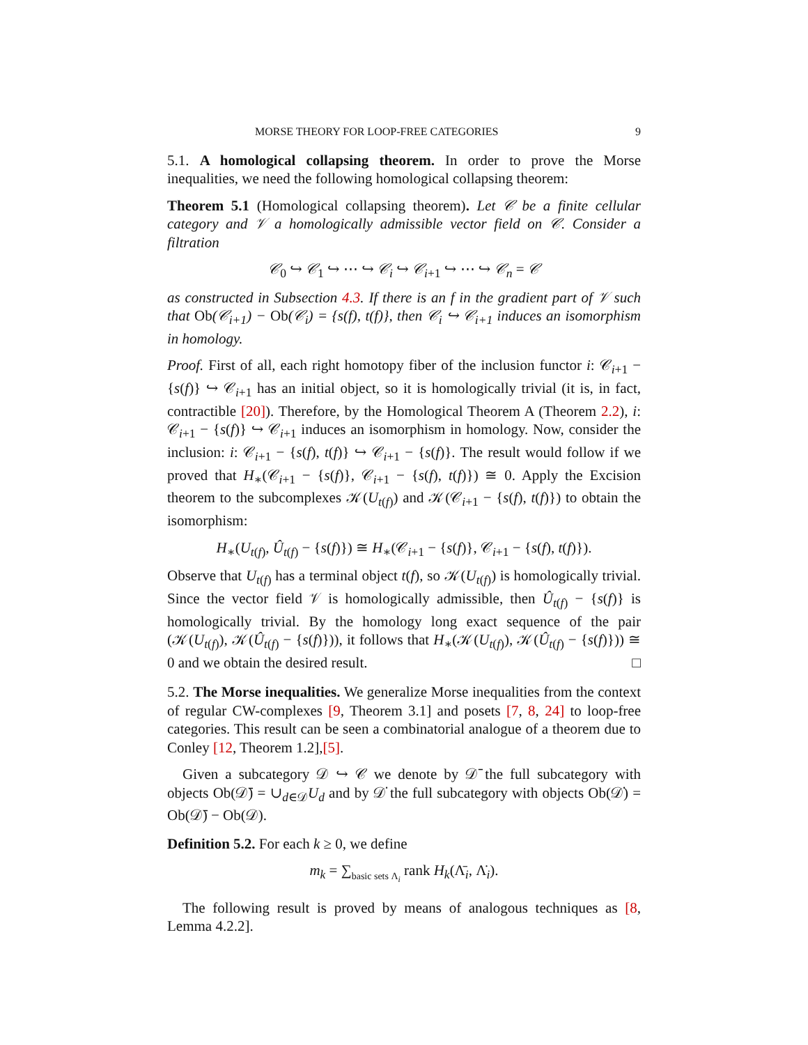MORSE THEORY FOR LOOP-FREE CATEGORIES 9
5.1. A homological collapsing theorem. In order to prove the Morse inequalities, we need the following homological collapsing theorem:
Theorem 5.1 (Homological collapsing theorem). Let 𝒞 be a finite cellular category and 𝒱 a homologically admissible vector field on 𝒞. Consider a filtration
𝒞<sub>0</sub> ↪ 𝒞<sub>1</sub> ↪ ⋯ ↪ 𝒞<sub>i</sub> ↪ 𝒞<sub>i+1</sub> ↪ ⋯ ↪ 𝒞<sub>n</sub> = 𝒞
as constructed in Subsection 4.3. If there is an f in the gradient part of 𝒱 such that Ob(𝒞<sub>i+1</sub>) − Ob(𝒞<sub>i</sub>) = {s(f), t(f)}, then 𝒞<sub>i</sub> ↪ 𝒞<sub>i+1</sub> induces an isomorphism in homology.
Proof. First of all, each right homotopy fiber of the inclusion functor i: 𝒞<sub>i+1</sub> − {s(f)} ↪ 𝒞<sub>i+1</sub> has an initial object, so it is homologically trivial (it is, in fact, contractible [20]). Therefore, by the Homological Theorem A (Theorem 2.2), i: 𝒞<sub>i+1</sub> − {s(f)} ↪ 𝒞<sub>i+1</sub> induces an isomorphism in homology. Now, consider the inclusion: i: 𝒞<sub>i+1</sub> − {s(f), t(f)} ↪ 𝒞<sub>i+1</sub> − {s(f)}. The result would follow if we proved that H<sub>∗</sub>(𝒞<sub>i+1</sub> − {s(f)}, 𝒞<sub>i+1</sub> − {s(f), t(f)}) ≅ 0. Apply the Excision theorem to the subcomplexes 𝒦(U<sub>t(f)</sub>) and 𝒦(𝒞<sub>i+1</sub> − {s(f), t(f)}) to obtain the isomorphism:
H<sub>∗</sub>(U<sub>t(f)</sub>, Û<sub>t(f)</sub> − {s(f)}) ≅ H<sub>∗</sub>(𝒞<sub>i+1</sub> − {s(f)}, 𝒞<sub>i+1</sub> − {s(f), t(f)}).
Observe that U<sub>t(f)</sub> has a terminal object t(f), so 𝒦(U<sub>t(f)</sub>) is homologically trivial. Since the vector field 𝒱 is homologically admissible, then Û<sub>t(f)</sub> − {s(f)} is homologically trivial. By the homology long exact sequence of the pair (𝒦(U<sub>t(f)</sub>), 𝒦(Û<sub>t(f)</sub> − {s(f)})), it follows that H<sub>∗</sub>(𝒦(U<sub>t(f)</sub>), 𝒦(Û<sub>t(f)</sub> − {s(f)})) ≅ 0 and we obtain the desired result. □
5.2. The Morse inequalities. We generalize Morse inequalities from the context of regular CW-complexes [9, Theorem 3.1] and posets [7, 8, 24] to loop-free categories. This result can be seen a combinatorial analogue of a theorem due to Conley [12, Theorem 1.2],[5].
Given a subcategory 𝒟 ↪ 𝒞 we denote by 𝒟̄ the full subcategory with objects Ob(𝒟̄) = ∪<sub>d∈𝒟</sub>U<sub>d</sub> and by 𝒟̇ the full subcategory with objects Ob(𝒟̇) = Ob(𝒟̄) − Ob(𝒟).
Definition 5.2. For each k ≥ 0, we define
m<sub>k</sub> = ∑<sub>basic sets Λ<sub>i</sub></sub> rank H<sub>k</sub>(Λ̄<sub>i</sub>, Λ̇<sub>i</sub>).
The following result is proved by means of analogous techniques as [8, Lemma 4.2.2].